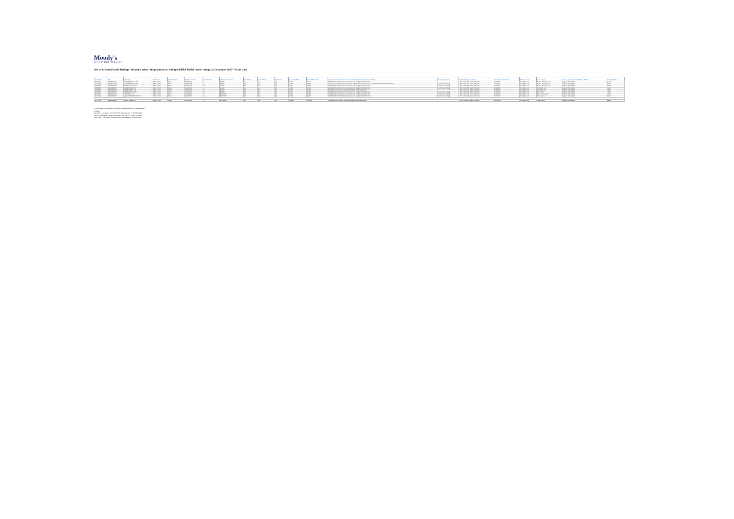Moody's
INVESTORS SERVICE
List of Affected Credit Ratings - Moody's takes rating actions on multiple EMEA RMBS notes' ratings 11 December 2017 - Excel data
| Tranche ID | ISIN | Deal Name | Product Line | Asset Domicile | Moody's Deal ID | Tranche Name | Moody's Debt number | Prior Rating | Current Rating | SF Indicator | Current EL/SOR | Current MILAN CE | Key rationale for action / review placement (See Press Release text for details) | Constraining factor | Methodology Assumptions | Prior Rating Action Date | Rating Analyst | Lead Analyst | Person Approving the Credit Rating (PACR) | Releasing Office |
| --- | --- | --- | --- | --- | --- | --- | --- | --- | --- | --- | --- | --- | --- | --- | --- | --- | --- | --- | --- | --- |
| 500096664 | ES0338447016 | HIPOTEBANSA XI, FTA | RMBS - Prime | Spain | 500021668 | B | 905223 | Ba1 | Ba1 | (sf) | 0.20% | 6.00% | Sufficient credit enhancement to maintain current rating on the affected note. | | SFG - Consumer Assets (Secured) | 14/06/2016 | Tran Ngoc, Lam | Turbica Manrique, Maria | Margaria, Michelangelo | Madrid |
| 500096665 | ES0338447008 | HIPOTEBANSA XI, FTA | RMBS - Prime | Spain | 500021668 | A | 905224 | Aa3 | Aa2 | (sf) | 0.20% | 6.00% | Better than expected collateral performance and the increase in the levels of credit enhancement for the affected note. | Local Country Ceiling | SFG - Consumer Assets (Secured) | 14/06/2016 | Tran Ngoc, Lam | Turbica Manrique, Maria | Margaria, Michelangelo | Madrid |
| 500093732 | ES0377979028 | TDA 15 - MIXTO, FTA | RMBS - Prime | Spain | 500021723 | A2 | 361012 | Aa2 | Aa2 | (sf) | 0.60% | 6.90% | Sufficient credit enhancement to maintain current rating on the affected note. | Local Country Ceiling | SFG - Consumer Assets (Secured) | 24/02/2017 | Tran Ngoc, Lam | Turbica Manrique, Maria | Margaria, Michelangelo | Madrid |
| 500096242 | ES0313920002 | BANKINTER 5, FTH | RMBS - Prime | Spain | 500022498 | A | 367319 | Aa2 | Aa2 | (sf) | 0.31% | 6.00% | Sufficient credit enhancement to maintain current rating on the affected note. | Local Country Ceiling | SFG - Consumer Assets (Secured) | 14/06/2016 | Tran Ngoc, Lam | Tran Ngoc, Lam | Margaria, Michelangelo | London |
| 500096243 | ES0313920010 | BANKINTER 5, FTH | RMBS - Prime | Spain | 500022498 | B | 367320 | A3 | A1 | (sf) | 0.31% | 6.00% | The increase in the levels of credit enhancement for the affected note. | | SFG - Consumer Assets (Secured) | 14/06/2016 | Tran Ngoc, Lam | Tran Ngoc, Lam | Margaria, Michelangelo | London |
| 500099048 | ES0377980026 | TDA PASTOR 1, FTA | RMBS - Prime | Spain | 500023079 | B | 378293 | Aa2 | Aa2 | (sf) | 0.27% | 6.50% | Sufficient credit enhancement to maintain current rating on the affected note. | Local Country Ceiling | SFG - Consumer Assets (Secured) | 14/06/2016 | Tran Ngoc, Lam | Rivet, Alexis | Margaria, Michelangelo | London |
| 500109176 | ES0338449004 | TDA CAM 2, FTA | RMBS - Prime | Spain | 500024978 | A | 806660857 | Aa2 | Aa2 | (sf) | 1.10% | 7.00% | Sufficient credit enhancement to maintain current rating on the affected note. | Local Country Ceiling | SFG - Consumer Assets (Secured) | 14/06/2016 | Tran Ngoc, Lam | Spirito, Anne-Sophie | Margaria, Michelangelo | London |
| 500110046 | ES0312368004 | AyT HIPOTECARIO III, FTH | RMBS - Prime | Spain | 500025015 | A | 806664095 | Aa2 | Aa2 | (sf) | 0.45% | 6.00% | Sufficient credit enhancement to maintain current rating on the affected note. | Local Country Ceiling | SFG - Consumer Assets (Secured) | 10/07/2015 | Tran Ngoc, Lam | Tena, Antonio | Margaria, Michelangelo | Madrid |
| 824713194 | ES0305108006 | RMBS Santander 5 | RMBS - Prime | Spain | 824713193 | A | 824713194 | A2 | Aa3 | (sf) | 15.52% | 27.00% | The increase in the levels of credit enhancement for the affected note. | | SFG - Consumer Assets (Secured) | 15/12/2015 | Tran Ngoc, Lam | Tena, Antonio | Margaria, Michelangelo | Madrid |
PLEASE SEE "DISCLAIMER" TAB FOR IMPORTANT LEGAL INFORMATION
Contacts:
New York - Journalists: +1.212.553.0376; Client service: +1.212.553.1653
London - Journalists: +44.20.7772.5456; Client service: +44.20.7772.5454
Hong Kong - Journalists: +852.3758.1350; Client service: +852.3551.3077